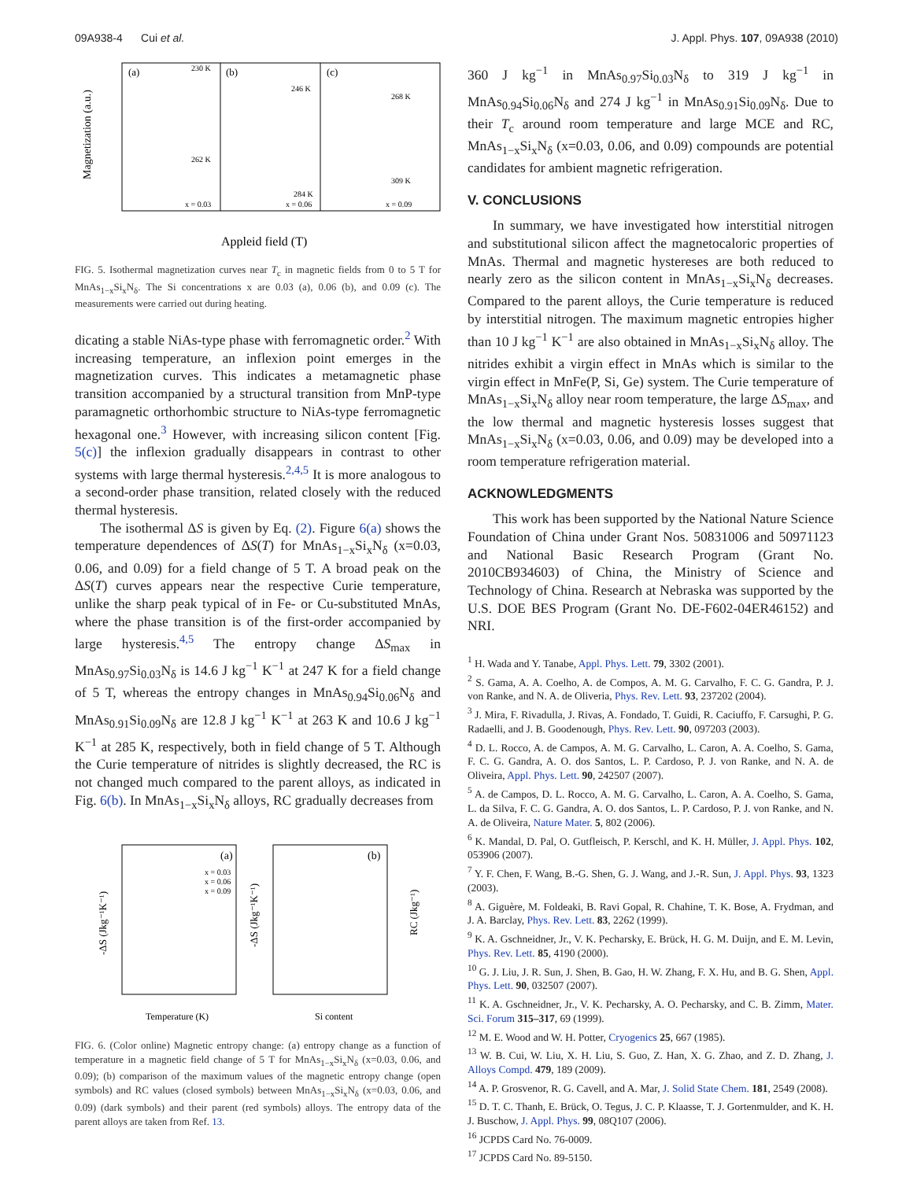09A938-4 Cui et al. J. Appl. Phys. 107, 09A938 (2010)
(a)
(b)
(c)
x = 0.03
x = 0.06
x = 0.09
230 K
262 K
246 K
284 K
268 K
309 K
Magnetization (a.u.)
Appleid field (T)
FIG. 5. Isothermal magnetization curves near T<sub>c</sub> in magnetic fields from 0 to 5 T for MnAs<sub>1−x</sub>Si<sub>x</sub>N<sub>δ</sub>. The Si concentrations x are 0.03 (a), 0.06 (b), and 0.09 (c). The measurements were carried out during heating.
dicating a stable NiAs-type phase with ferromagnetic order.<sup>2</sup> With increasing temperature, an inflexion point emerges in the magnetization curves. This indicates a metamagnetic phase transition accompanied by a structural transition from MnP-type paramagnetic orthorhombic structure to NiAs-type ferromagnetic hexagonal one.<sup>3</sup> However, with increasing silicon content [Fig. 5(c)] the inflexion gradually disappears in contrast to other systems with large thermal hysteresis.<sup>2,4,5</sup> It is more analogous to a second-order phase transition, related closely with the reduced thermal hysteresis.
The isothermal ΔS is given by Eq. (2). Figure 6(a) shows the temperature dependences of ΔS(T) for MnAs<sub>1−x</sub>Si<sub>x</sub>N<sub>δ</sub> (x=0.03, 0.06, and 0.09) for a field change of 5 T. A broad peak on the ΔS(T) curves appears near the respective Curie temperature, unlike the sharp peak typical of in Fe- or Cu-substituted MnAs, where the phase transition is of the first-order accompanied by large hysteresis.<sup>4,5</sup> The entropy change ΔS<sub>max</sub> in MnAs<sub>0.97</sub>Si<sub>0.03</sub>N<sub>δ</sub> is 14.6 J kg<sup>−1</sup> K<sup>−1</sup> at 247 K for a field change of 5 T, whereas the entropy changes in MnAs<sub>0.94</sub>Si<sub>0.06</sub>N<sub>δ</sub> and MnAs<sub>0.91</sub>Si<sub>0.09</sub>N<sub>δ</sub> are 12.8 J kg<sup>−1</sup> K<sup>−1</sup> at 263 K and 10.6 J kg<sup>−1</sup> K<sup>−1</sup> at 285 K, respectively, both in field change of 5 T. Although the Curie temperature of nitrides is slightly decreased, the RC is not changed much compared to the parent alloys, as indicated in Fig. 6(b). In MnAs<sub>1−x</sub>Si<sub>x</sub>N<sub>δ</sub> alloys, RC gradually decreases from
(a)
(b)
x = 0.03
x = 0.06
x = 0.09
-ΔS (Jkg⁻¹K⁻¹)
-ΔS (Jkg⁻¹K⁻¹)
RC (Jkg⁻¹)
Temperature (K)
Si content
FIG. 6. (Color online) Magnetic entropy change: (a) entropy change as a function of temperature in a magnetic field change of 5 T for MnAs<sub>1−x</sub>Si<sub>x</sub>N<sub>δ</sub> (x=0.03, 0.06, and 0.09); (b) comparison of the maximum values of the magnetic entropy change (open symbols) and RC values (closed symbols) between MnAs<sub>1−x</sub>Si<sub>x</sub>N<sub>δ</sub> (x=0.03, 0.06, and 0.09) (dark symbols) and their parent (red symbols) alloys. The entropy data of the parent alloys are taken from Ref. 13.
360 J kg<sup>−1</sup> in MnAs<sub>0.97</sub>Si<sub>0.03</sub>N<sub>δ</sub> to 319 J kg<sup>−1</sup> in MnAs<sub>0.94</sub>Si<sub>0.06</sub>N<sub>δ</sub> and 274 J kg<sup>−1</sup> in MnAs<sub>0.91</sub>Si<sub>0.09</sub>N<sub>δ</sub>. Due to their T<sub>c</sub> around room temperature and large MCE and RC, MnAs<sub>1−x</sub>Si<sub>x</sub>N<sub>δ</sub> (x=0.03, 0.06, and 0.09) compounds are potential candidates for ambient magnetic refrigeration.
V. CONCLUSIONS
In summary, we have investigated how interstitial nitrogen and substitutional silicon affect the magnetocaloric properties of MnAs. Thermal and magnetic hystereses are both reduced to nearly zero as the silicon content in MnAs<sub>1−x</sub>Si<sub>x</sub>N<sub>δ</sub> decreases. Compared to the parent alloys, the Curie temperature is reduced by interstitial nitrogen. The maximum magnetic entropies higher than 10 J kg<sup>−1</sup> K<sup>−1</sup> are also obtained in MnAs<sub>1−x</sub>Si<sub>x</sub>N<sub>δ</sub> alloy. The nitrides exhibit a virgin effect in MnAs which is similar to the virgin effect in MnFe(P, Si, Ge) system. The Curie temperature of MnAs<sub>1−x</sub>Si<sub>x</sub>N<sub>δ</sub> alloy near room temperature, the large ΔS<sub>max</sub>, and the low thermal and magnetic hysteresis losses suggest that MnAs<sub>1−x</sub>Si<sub>x</sub>N<sub>δ</sub> (x=0.03, 0.06, and 0.09) may be developed into a room temperature refrigeration material.
ACKNOWLEDGMENTS
This work has been supported by the National Nature Science Foundation of China under Grant Nos. 50831006 and 50971123 and National Basic Research Program (Grant No. 2010CB934603) of China, the Ministry of Science and Technology of China. Research at Nebraska was supported by the U.S. DOE BES Program (Grant No. DE-F602-04ER46152) and NRI.
<sup>1</sup> H. Wada and Y. Tanabe, Appl. Phys. Lett. 79, 3302 (2001).
<sup>2</sup> S. Gama, A. A. Coelho, A. de Compos, A. M. G. Carvalho, F. C. G. Gandra, P. J. von Ranke, and N. A. de Oliveria, Phys. Rev. Lett. 93, 237202 (2004).
<sup>3</sup> J. Mira, F. Rivadulla, J. Rivas, A. Fondado, T. Guidi, R. Caciuffo, F. Carsughi, P. G. Radaelli, and J. B. Goodenough, Phys. Rev. Lett. 90, 097203 (2003).
<sup>4</sup> D. L. Rocco, A. de Campos, A. M. G. Carvalho, L. Caron, A. A. Coelho, S. Gama, F. C. G. Gandra, A. O. dos Santos, L. P. Cardoso, P. J. von Ranke, and N. A. de Oliveira, Appl. Phys. Lett. 90, 242507 (2007).
<sup>5</sup> A. de Campos, D. L. Rocco, A. M. G. Carvalho, L. Caron, A. A. Coelho, S. Gama, L. da Silva, F. C. G. Gandra, A. O. dos Santos, L. P. Cardoso, P. J. von Ranke, and N. A. de Oliveira, Nature Mater. 5, 802 (2006).
<sup>6</sup> K. Mandal, D. Pal, O. Gutfleisch, P. Kerschl, and K. H. Müller, J. Appl. Phys. 102, 053906 (2007).
<sup>7</sup> Y. F. Chen, F. Wang, B.-G. Shen, G. J. Wang, and J.-R. Sun, J. Appl. Phys. 93, 1323 (2003).
<sup>8</sup> A. Giguère, M. Foldeaki, B. Ravi Gopal, R. Chahine, T. K. Bose, A. Frydman, and J. A. Barclay, Phys. Rev. Lett. 83, 2262 (1999).
<sup>9</sup> K. A. Gschneidner, Jr., V. K. Pecharsky, E. Brück, H. G. M. Duijn, and E. M. Levin, Phys. Rev. Lett. 85, 4190 (2000).
<sup>10</sup> G. J. Liu, J. R. Sun, J. Shen, B. Gao, H. W. Zhang, F. X. Hu, and B. G. Shen, Appl. Phys. Lett. 90, 032507 (2007).
<sup>11</sup> K. A. Gschneidner, Jr., V. K. Pecharsky, A. O. Pecharsky, and C. B. Zimm, Mater. Sci. Forum 315–317, 69 (1999).
<sup>12</sup> M. E. Wood and W. H. Potter, Cryogenics 25, 667 (1985).
<sup>13</sup> W. B. Cui, W. Liu, X. H. Liu, S. Guo, Z. Han, X. G. Zhao, and Z. D. Zhang, J. Alloys Compd. 479, 189 (2009).
<sup>14</sup> A. P. Grosvenor, R. G. Cavell, and A. Mar, J. Solid State Chem. 181, 2549 (2008).
<sup>15</sup> D. T. C. Thanh, E. Brück, O. Tegus, J. C. P. Klaasse, T. J. Gortenmulder, and K. H. J. Buschow, J. Appl. Phys. 99, 08Q107 (2006).
<sup>16</sup> JCPDS Card No. 76-0009.
<sup>17</sup> JCPDS Card No. 89-5150.